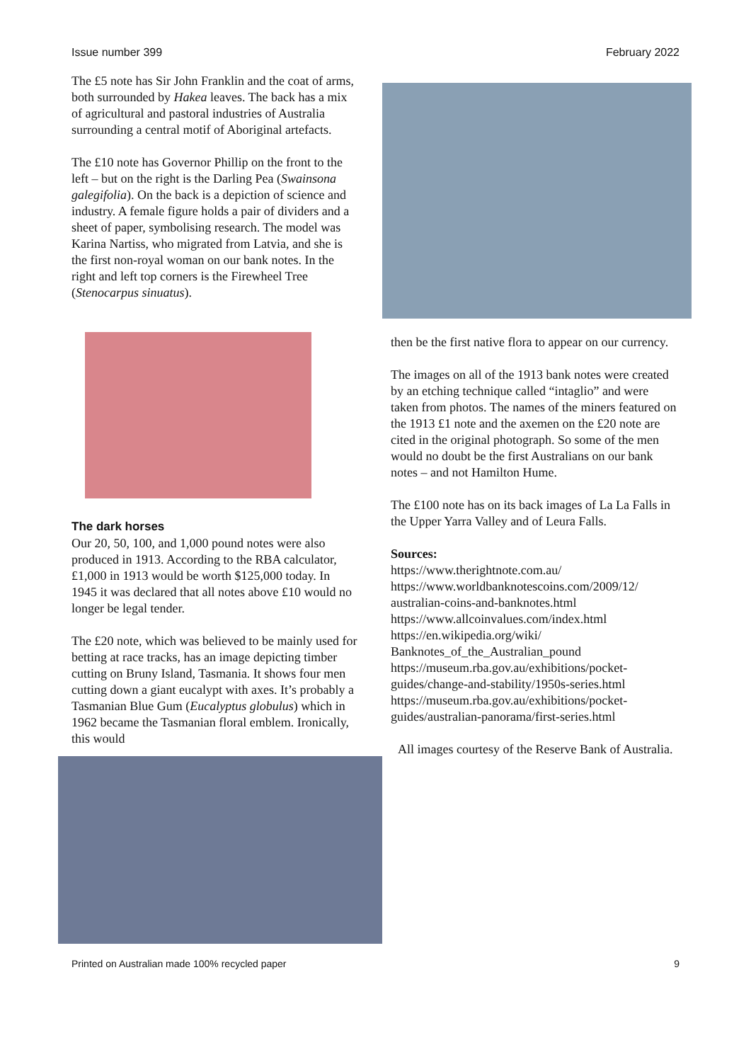Issue number 399 February 2022
The £5 note has Sir John Franklin and the coat of arms, both surrounded by Hakea leaves. The back has a mix of agricultural and pastoral industries of Australia surrounding a central motif of Aboriginal artefacts.
The £10 note has Governor Phillip on the front to the left – but on the right is the Darling Pea (Swainsona galegifolia). On the back is a depiction of science and industry. A female figure holds a pair of dividers and a sheet of paper, symbolising research. The model was Karina Nartiss, who migrated from Latvia, and she is the first non-royal woman on our bank notes. In the right and left top corners is the Firewheel Tree (Stenocarpus sinuatus).
The dark horses
Our 20, 50, 100, and 1,000 pound notes were also produced in 1913. According to the RBA calculator, £1,000 in 1913 would be worth $125,000 today. In 1945 it was declared that all notes above £10 would no longer be legal tender.
The £20 note, which was believed to be mainly used for betting at race tracks, has an image depicting timber cutting on Bruny Island, Tasmania. It shows four men cutting down a giant eucalypt with axes. It’s probably a Tasmanian Blue Gum (Eucalyptus globulus) which in 1962 became the Tasmanian floral emblem. Ironically, this would
then be the first native flora to appear on our currency.
The images on all of the 1913 bank notes were created by an etching technique called “intaglio” and were taken from photos. The names of the miners featured on the 1913 £1 note and the axemen on the £20 note are cited in the original photograph. So some of the men would no doubt be the first Australians on our bank notes – and not Hamilton Hume.
The £100 note has on its back images of La La Falls in the Upper Yarra Valley and of Leura Falls.
Sources:
https://www.therightnote.com.au/
https://www.worldbanknotescoins.com/2009/12/ australian-coins-and-banknotes.html
https://www.allcoinvalues.com/index.html
https://en.wikipedia.org/wiki/ Banknotes_of_the_Australian_pound
https://museum.rba.gov.au/exhibitions/pocket-guides/change-and-stability/1950s-series.html
https://museum.rba.gov.au/exhibitions/pocket-guides/australian-panorama/first-series.html
All images courtesy of the Reserve Bank of Australia.
Printed on Australian made 100% recycled paper 9